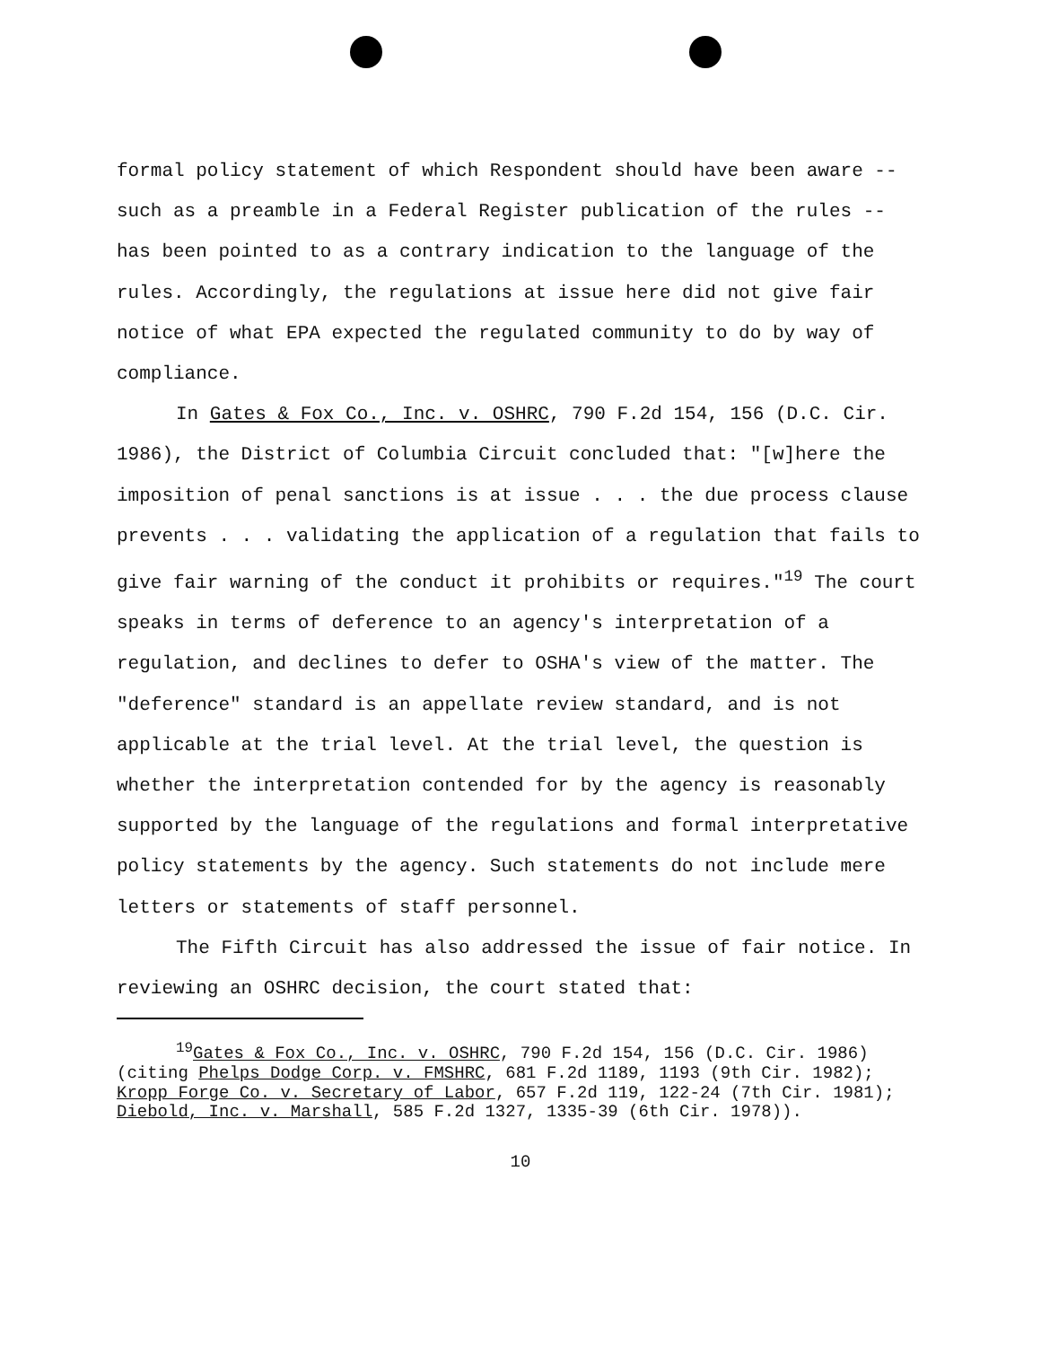formal policy statement of which Respondent should have been aware -- such as a preamble in a Federal Register publication of the rules -- has been pointed to as a contrary indication to the language of the rules. Accordingly, the regulations at issue here did not give fair notice of what EPA expected the regulated community to do by way of compliance.
In Gates & Fox Co., Inc. v. OSHRC, 790 F.2d 154, 156 (D.C. Cir. 1986), the District of Columbia Circuit concluded that: "[w]here the imposition of penal sanctions is at issue . . . the due process clause prevents . . . validating the application of a regulation that fails to give fair warning of the conduct it prohibits or requires."<sup>19</sup> The court speaks in terms of deference to an agency's interpretation of a regulation, and declines to defer to OSHA's view of the matter. The "deference" standard is an appellate review standard, and is not applicable at the trial level. At the trial level, the question is whether the interpretation contended for by the agency is reasonably supported by the language of the regulations and formal interpretative policy statements by the agency. Such statements do not include mere letters or statements of staff personnel.
The Fifth Circuit has also addressed the issue of fair notice. In reviewing an OSHRC decision, the court stated that:
<sup>19</sup> Gates & Fox Co., Inc. v. OSHRC, 790 F.2d 154, 156 (D.C. Cir. 1986) (citing Phelps Dodge Corp. v. FMSHRC, 681 F.2d 1189, 1193 (9th Cir. 1982); Kropp Forge Co. v. Secretary of Labor, 657 F.2d 119, 122-24 (7th Cir. 1981); Diebold, Inc. v. Marshall, 585 F.2d 1327, 1335-39 (6th Cir. 1978)).
10